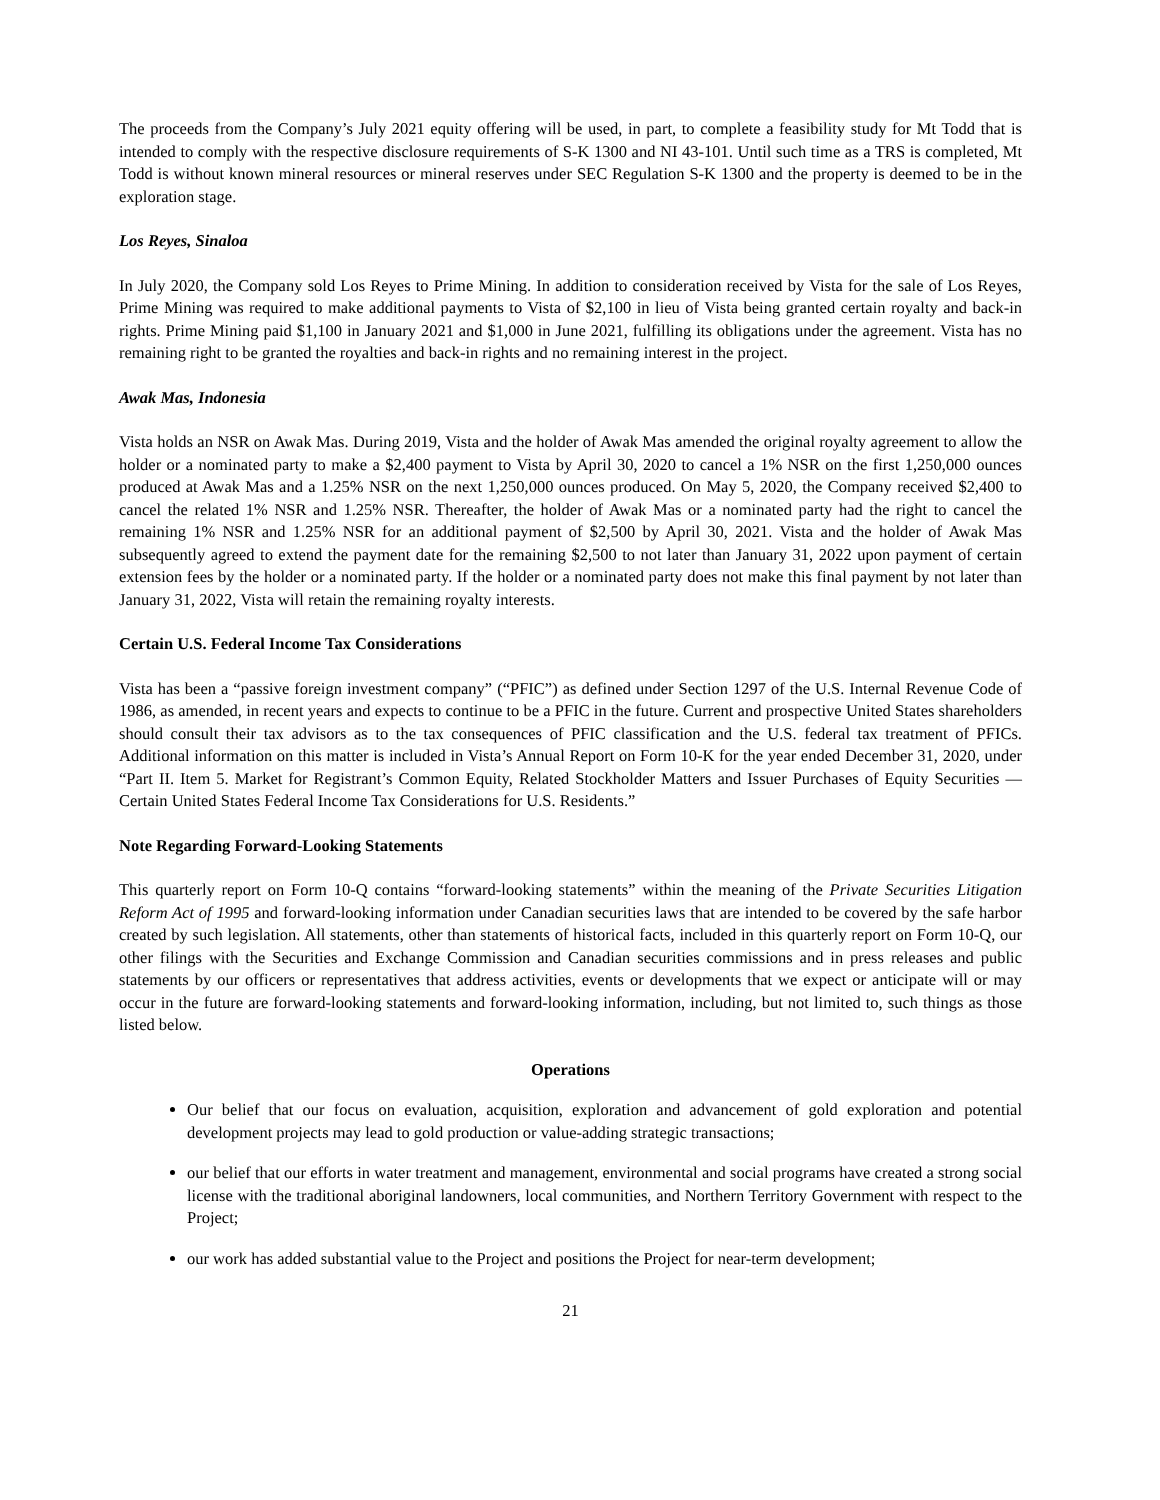The proceeds from the Company’s July 2021 equity offering will be used, in part, to complete a feasibility study for Mt Todd that is intended to comply with the respective disclosure requirements of S-K 1300 and NI 43-101. Until such time as a TRS is completed, Mt Todd is without known mineral resources or mineral reserves under SEC Regulation S-K 1300 and the property is deemed to be in the exploration stage.
Los Reyes, Sinaloa
In July 2020, the Company sold Los Reyes to Prime Mining. In addition to consideration received by Vista for the sale of Los Reyes, Prime Mining was required to make additional payments to Vista of $2,100 in lieu of Vista being granted certain royalty and back-in rights. Prime Mining paid $1,100 in January 2021 and $1,000 in June 2021, fulfilling its obligations under the agreement. Vista has no remaining right to be granted the royalties and back-in rights and no remaining interest in the project.
Awak Mas, Indonesia
Vista holds an NSR on Awak Mas. During 2019, Vista and the holder of Awak Mas amended the original royalty agreement to allow the holder or a nominated party to make a $2,400 payment to Vista by April 30, 2020 to cancel a 1% NSR on the first 1,250,000 ounces produced at Awak Mas and a 1.25% NSR on the next 1,250,000 ounces produced. On May 5, 2020, the Company received $2,400 to cancel the related 1% NSR and 1.25% NSR. Thereafter, the holder of Awak Mas or a nominated party had the right to cancel the remaining 1% NSR and 1.25% NSR for an additional payment of $2,500 by April 30, 2021. Vista and the holder of Awak Mas subsequently agreed to extend the payment date for the remaining $2,500 to not later than January 31, 2022 upon payment of certain extension fees by the holder or a nominated party. If the holder or a nominated party does not make this final payment by not later than January 31, 2022, Vista will retain the remaining royalty interests.
Certain U.S. Federal Income Tax Considerations
Vista has been a “passive foreign investment company” (“PFIC”) as defined under Section 1297 of the U.S. Internal Revenue Code of 1986, as amended, in recent years and expects to continue to be a PFIC in the future. Current and prospective United States shareholders should consult their tax advisors as to the tax consequences of PFIC classification and the U.S. federal tax treatment of PFICs. Additional information on this matter is included in Vista’s Annual Report on Form 10-K for the year ended December 31, 2020, under “Part II. Item 5. Market for Registrant’s Common Equity, Related Stockholder Matters and Issuer Purchases of Equity Securities — Certain United States Federal Income Tax Considerations for U.S. Residents.”
Note Regarding Forward-Looking Statements
This quarterly report on Form 10-Q contains “forward-looking statements” within the meaning of the Private Securities Litigation Reform Act of 1995 and forward-looking information under Canadian securities laws that are intended to be covered by the safe harbor created by such legislation. All statements, other than statements of historical facts, included in this quarterly report on Form 10-Q, our other filings with the Securities and Exchange Commission and Canadian securities commissions and in press releases and public statements by our officers or representatives that address activities, events or developments that we expect or anticipate will or may occur in the future are forward-looking statements and forward-looking information, including, but not limited to, such things as those listed below.
Operations
Our belief that our focus on evaluation, acquisition, exploration and advancement of gold exploration and potential development projects may lead to gold production or value-adding strategic transactions;
our belief that our efforts in water treatment and management, environmental and social programs have created a strong social license with the traditional aboriginal landowners, local communities, and Northern Territory Government with respect to the Project;
our work has added substantial value to the Project and positions the Project for near-term development;
21